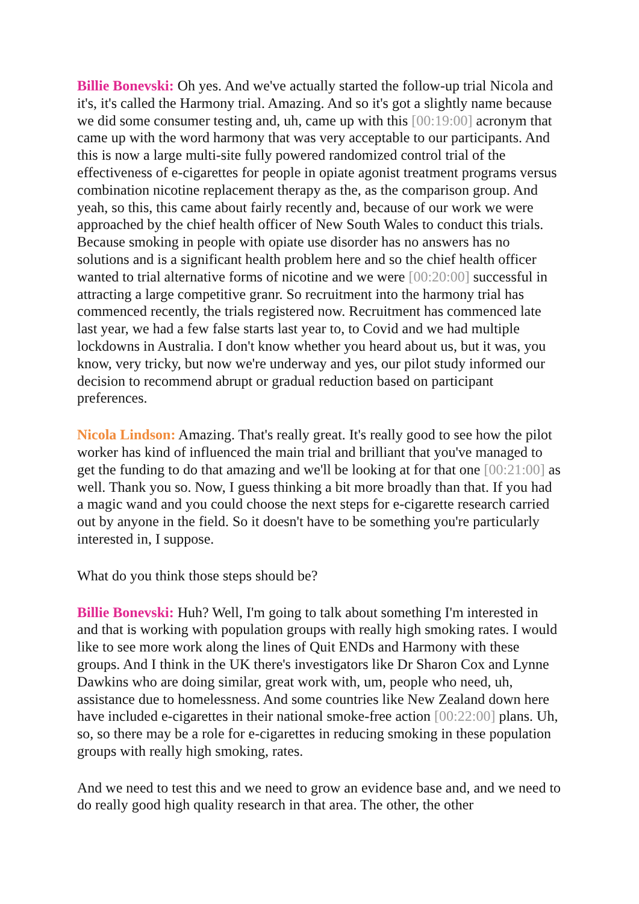Billie Bonevski: Oh yes. And we've actually started the follow-up trial Nicola and it's, it's called the Harmony trial. Amazing. And so it's got a slightly name because we did some consumer testing and, uh, came up with this [00:19:00] acronym that came up with the word harmony that was very acceptable to our participants. And this is now a large multi-site fully powered randomized control trial of the effectiveness of e-cigarettes for people in opiate agonist treatment programs versus combination nicotine replacement therapy as the, as the comparison group. And yeah, so this, this came about fairly recently and, because of our work we were approached by the chief health officer of New South Wales to conduct this trials. Because smoking in people with opiate use disorder has no answers has no solutions and is a significant health problem here and so the chief health officer wanted to trial alternative forms of nicotine and we were [00:20:00] successful in attracting a large competitive granr. So recruitment into the harmony trial has commenced recently, the trials registered now. Recruitment has commenced late last year, we had a few false starts last year to, to Covid and we had multiple lockdowns in Australia. I don't know whether you heard about us, but it was, you know, very tricky, but now we're underway and yes, our pilot study informed our decision to recommend abrupt or gradual reduction based on participant preferences.
Nicola Lindson: Amazing. That's really great. It's really good to see how the pilot worker has kind of influenced the main trial and brilliant that you've managed to get the funding to do that amazing and we'll be looking at for that one [00:21:00] as well. Thank you so. Now, I guess thinking a bit more broadly than that. If you had a magic wand and you could choose the next steps for e-cigarette research carried out by anyone in the field. So it doesn't have to be something you're particularly interested in, I suppose.
What do you think those steps should be?
Billie Bonevski: Huh? Well, I'm going to talk about something I'm interested in and that is working with population groups with really high smoking rates. I would like to see more work along the lines of Quit ENDs and Harmony with these groups. And I think in the UK there's investigators like Dr Sharon Cox and Lynne Dawkins who are doing similar, great work with, um, people who need, uh, assistance due to homelessness. And some countries like New Zealand down here have included e-cigarettes in their national smoke-free action [00:22:00] plans. Uh, so, so there may be a role for e-cigarettes in reducing smoking in these population groups with really high smoking, rates.
And we need to test this and we need to grow an evidence base and, and we need to do really good high quality research in that area. The other, the other